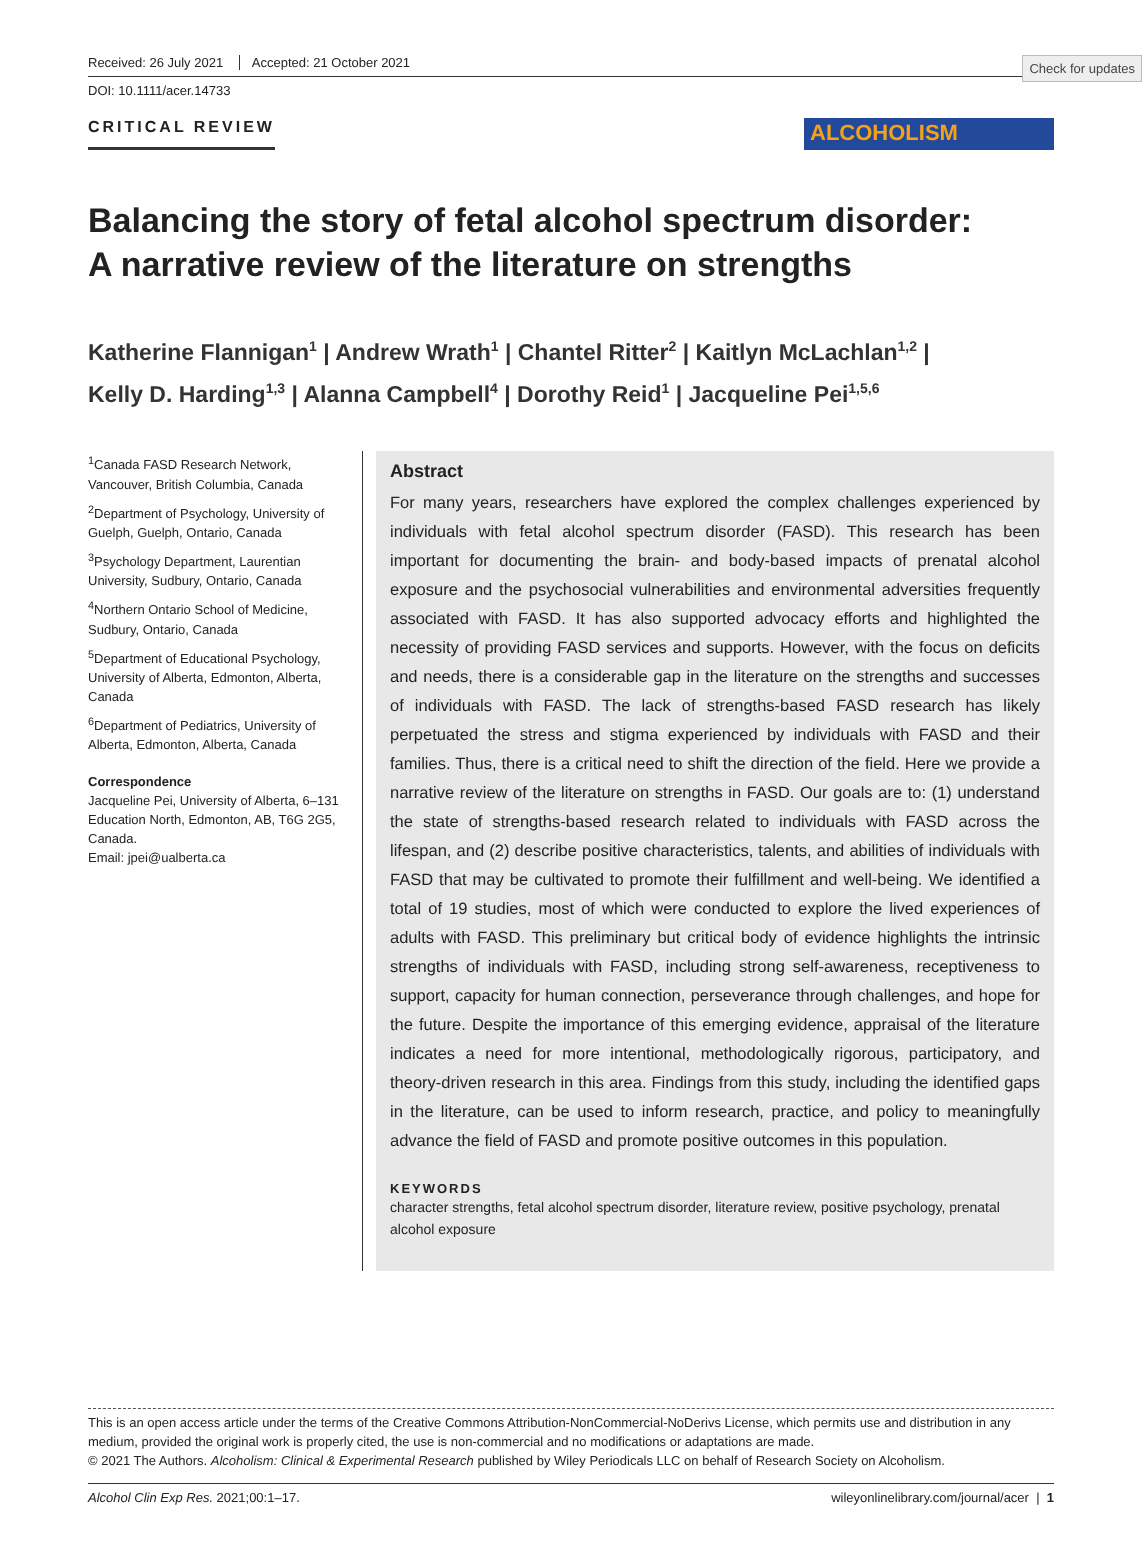Check for updates
Received: 26 July 2021 Accepted: 21 October 2021
DOI: 10.1111/acer.14733
CRITICAL REVIEW
ALCOHOLISM
Balancing the story of fetal alcohol spectrum disorder:
A narrative review of the literature on strengths
Katherine Flannigan<sup>1</sup> | Andrew Wrath<sup>1</sup> | Chantel Ritter<sup>2</sup> | Kaitlyn McLachlan<sup>1,2</sup> |
Kelly D. Harding<sup>1,3</sup> | Alanna Campbell<sup>4</sup> | Dorothy Reid<sup>1</sup> | Jacqueline Pei<sup>1,5,6</sup>
<sup>1</sup> Canada FASD Research Network, Vancouver, British Columbia, Canada
<sup>2</sup> Department of Psychology, University of Guelph, Guelph, Ontario, Canada
<sup>3</sup> Psychology Department, Laurentian University, Sudbury, Ontario, Canada
<sup>4</sup> Northern Ontario School of Medicine, Sudbury, Ontario, Canada
<sup>5</sup> Department of Educational Psychology, University of Alberta, Edmonton, Alberta, Canada
<sup>6</sup> Department of Pediatrics, University of Alberta, Edmonton, Alberta, Canada
Correspondence
Jacqueline Pei, University of Alberta, 6–131 Education North, Edmonton, AB, T6G 2G5, Canada.
Email: jpei@ualberta.ca
Abstract
For many years, researchers have explored the complex challenges experienced by individuals with fetal alcohol spectrum disorder (FASD). This research has been important for documenting the brain- and body-based impacts of prenatal alcohol exposure and the psychosocial vulnerabilities and environmental adversities frequently associated with FASD. It has also supported advocacy efforts and highlighted the necessity of providing FASD services and supports. However, with the focus on deficits and needs, there is a considerable gap in the literature on the strengths and successes of individuals with FASD. The lack of strengths-based FASD research has likely perpetuated the stress and stigma experienced by individuals with FASD and their families. Thus, there is a critical need to shift the direction of the field. Here we provide a narrative review of the literature on strengths in FASD. Our goals are to: (1) understand the state of strengths-based research related to individuals with FASD across the lifespan, and (2) describe positive characteristics, talents, and abilities of individuals with FASD that may be cultivated to promote their fulfillment and well-being. We identified a total of 19 studies, most of which were conducted to explore the lived experiences of adults with FASD. This preliminary but critical body of evidence highlights the intrinsic strengths of individuals with FASD, including strong self-awareness, receptiveness to support, capacity for human connection, perseverance through challenges, and hope for the future. Despite the importance of this emerging evidence, appraisal of the literature indicates a need for more intentional, methodologically rigorous, participatory, and theory-driven research in this area. Findings from this study, including the identified gaps in the literature, can be used to inform research, practice, and policy to meaningfully advance the field of FASD and promote positive outcomes in this population.
KEYWORDS
character strengths, fetal alcohol spectrum disorder, literature review, positive psychology, prenatal alcohol exposure
This is an open access article under the terms of the Creative Commons Attribution-NonCommercial-NoDerivs License, which permits use and distribution in any medium, provided the original work is properly cited, the use is non-commercial and no modifications or adaptations are made.
© 2021 The Authors. Alcoholism: Clinical & Experimental Research published by Wiley Periodicals LLC on behalf of Research Society on Alcoholism.
Alcohol Clin Exp Res. 2021;00:1–17. wileyonlinelibrary.com/journal/acer | 1